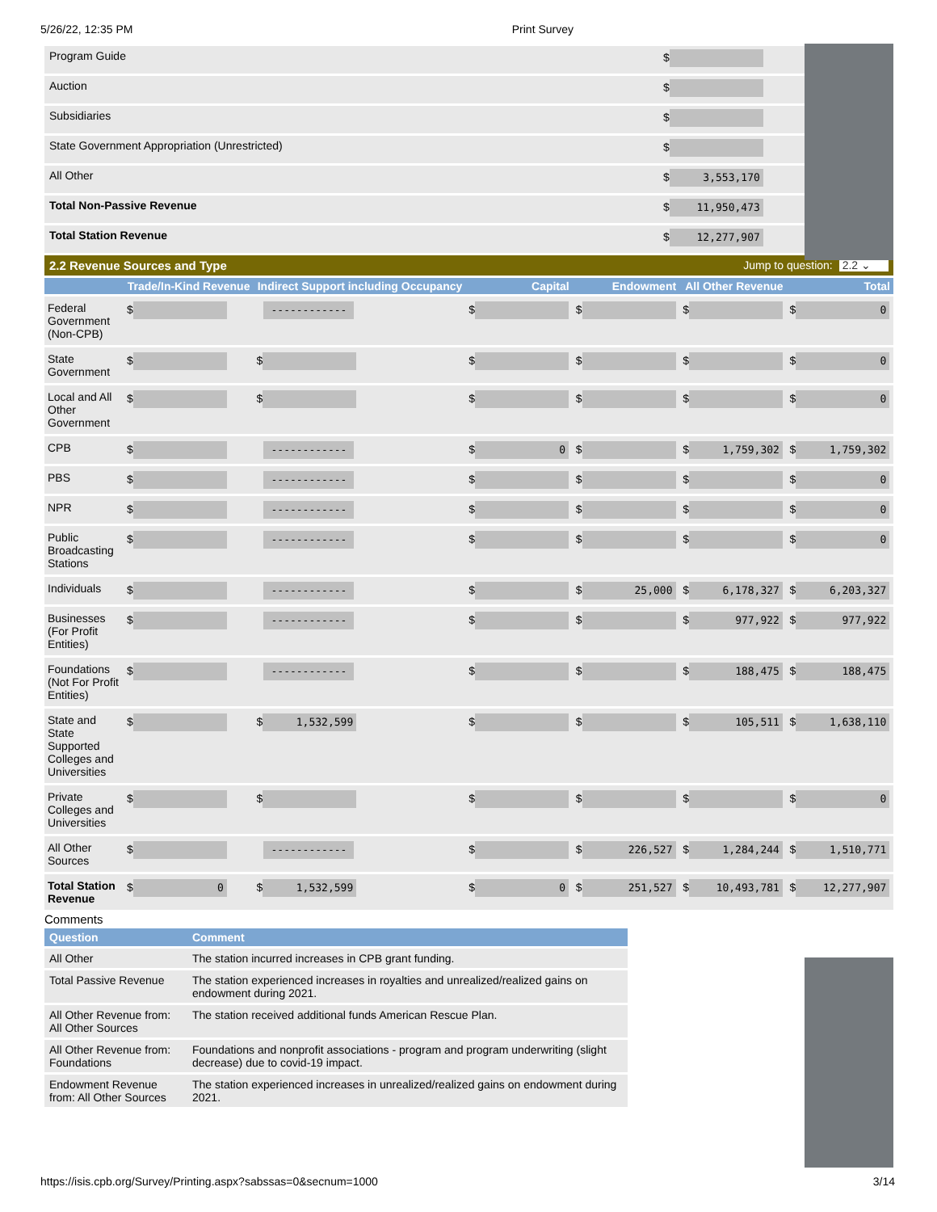5/26/22, 12:35 PM Print Survey
| Program Guide | $ |
| Auction | $ |
| Subsidiaries | $ |
| State Government Appropriation (Unrestricted) | $ |
| All Other | $ 3,553,170 |
| Total Non-Passive Revenue | $ 11,950,473 |
| Total Station Revenue | $ 12,277,907 |
2.2 Revenue Sources and Type Jump to question: 2.2 ⌄
| | Trade/In-Kind Revenue | Indirect Support including Occupancy | Capital | Endowment | All Other Revenue | Total |
| --- | --- | --- | --- | --- | --- | --- |
| Federal Government (Non-CPB) | $ | ------------ | $ | $ | $ | $ 0 |
| State Government | $ | $ | $ | $ | $ | $ 0 |
| Local and All Other Government | $ | $ | $ | $ | $ | $ 0 |
| CPB | $ | ------------ | $ 0 | $ | $ 1,759,302 | $ 1,759,302 |
| PBS | $ | ------------ | $ | $ | $ | $ 0 |
| NPR | $ | ------------ | $ | $ | $ | $ 0 |
| Public Broadcasting Stations | $ | ------------ | $ | $ | $ | $ 0 |
| Individuals | $ | ------------ | $ | $ 25,000 | $ 6,178,327 | $ 6,203,327 |
| Businesses (For Profit Entities) | $ | ------------ | $ | $ | $ 977,922 | $ 977,922 |
| Foundations (Not For Profit Entities) | $ | ------------ | $ | $ | $ 188,475 | $ 188,475 |
| State and State Supported Colleges and Universities | $ | $ 1,532,599 | $ | $ | $ 105,511 | $ 1,638,110 |
| Private Colleges and Universities | $ | $ | $ | $ | $ | $ 0 |
| All Other Sources | $ | ------------ | $ | $ 226,527 | $ 1,284,244 | $ 1,510,771 |
| Total Station Revenue | $ 0 | $ 1,532,599 | $ 0 | $ 251,527 | $ 10,493,781 | $ 12,277,907 |
Comments
| Question | Comment |
| --- | --- |
| All Other | The station incurred increases in CPB grant funding. |
| Total Passive Revenue | The station experienced increases in royalties and unrealized/realized gains on endowment during 2021. |
| All Other Revenue from: All Other Sources | The station received additional funds American Rescue Plan. |
| All Other Revenue from: Foundations | Foundations and nonprofit associations - program and program underwriting (slight decrease) due to covid-19 impact. |
| Endowment Revenue from: All Other Sources | The station experienced increases in unrealized/realized gains on endowment during 2021. |
https://isis.cpb.org/Survey/Printing.aspx?sabssas=0&secnum=1000 3/14